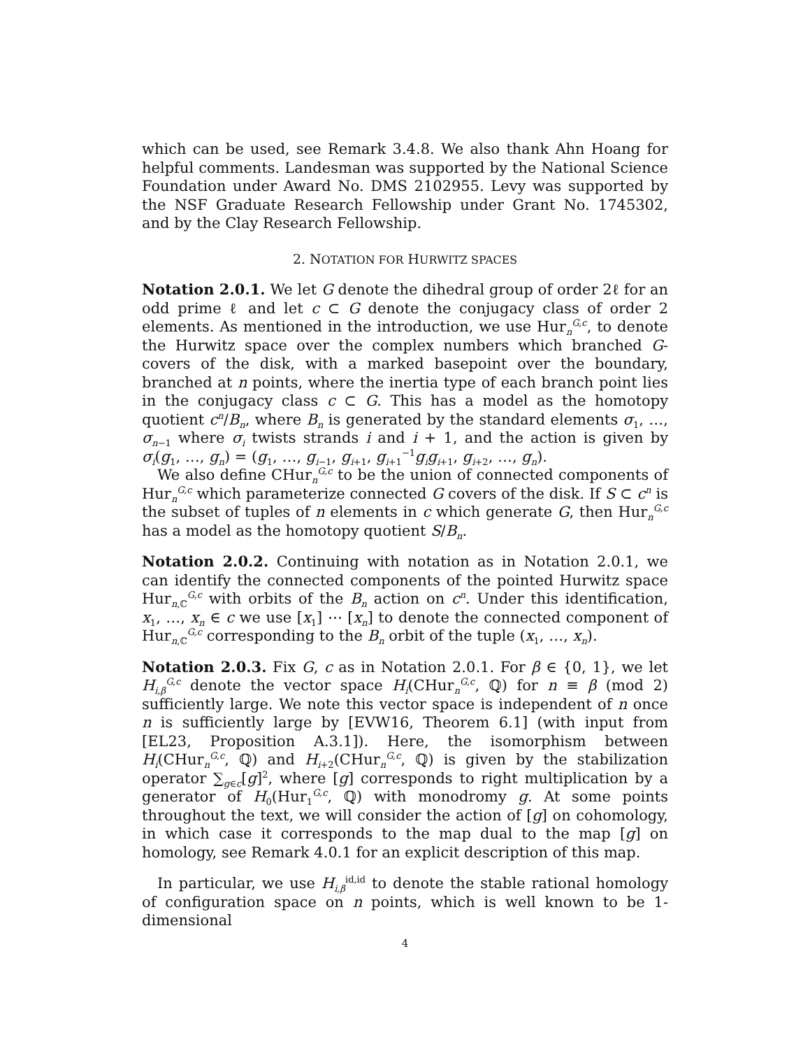which can be used, see Remark 3.4.8. We also thank Ahn Hoang for helpful comments. Landesman was supported by the National Science Foundation under Award No. DMS 2102955. Levy was supported by the NSF Graduate Research Fellowship under Grant No. 1745302, and by the Clay Research Fellowship.
2. NOTATION FOR HURWITZ SPACES
Notation 2.0.1. We let G denote the dihedral group of order 2ℓ for an odd prime ℓ and let c ⊂ G denote the conjugacy class of order 2 elements. As mentioned in the introduction, we use Hur<sub>n</sub><sup>G,c</sup>, to denote the Hurwitz space over the complex numbers which branched G-covers of the disk, with a marked basepoint over the boundary, branched at n points, where the inertia type of each branch point lies in the conjugacy class c ⊂ G. This has a model as the homotopy quotient c<sup>n</sup>/B<sub>n</sub>, where B<sub>n</sub> is generated by the standard elements σ<sub>1</sub>, …, σ<sub>n−1</sub> where σ<sub>i</sub> twists strands i and i + 1, and the action is given by σ<sub>i</sub>(g<sub>1</sub>, …, g<sub>n</sub>) = (g<sub>1</sub>, …, g<sub>i−1</sub>, g<sub>i+1</sub>, g<sub>i+1</sub><sup>−1</sup>g<sub>i</sub>g<sub>i+1</sub>, g<sub>i+2</sub>, …, g<sub>n</sub>).
We also define CHur<sub>n</sub><sup>G,c</sup> to be the union of connected components of Hur<sub>n</sub><sup>G,c</sup> which parameterize connected G covers of the disk. If S ⊂ c<sup>n</sup> is the subset of tuples of n elements in c which generate G, then Hur<sub>n</sub><sup>G,c</sup> has a model as the homotopy quotient S/B<sub>n</sub>.
Notation 2.0.2. Continuing with notation as in Notation 2.0.1, we can identify the connected components of the pointed Hurwitz space Hur<sub>n,ℂ</sub><sup>G,c</sup> with orbits of the B<sub>n</sub> action on c<sup>n</sup>. Under this identification, x<sub>1</sub>, …, x<sub>n</sub> ∈ c we use [x<sub>1</sub>] ⋯ [x<sub>n</sub>] to denote the connected component of Hur<sub>n,ℂ</sub><sup>G,c</sup> corresponding to the B<sub>n</sub> orbit of the tuple (x<sub>1</sub>, …, x<sub>n</sub>).
Notation 2.0.3. Fix G, c as in Notation 2.0.1. For β ∈ {0, 1}, we let H<sub>i,β</sub><sup>G,c</sup> denote the vector space H<sub>i</sub>(CHur<sub>n</sub><sup>G,c</sup>, ℚ) for n ≡ β (mod 2) sufficiently large. We note this vector space is independent of n once n is sufficiently large by [EVW16, Theorem 6.1] (with input from [EL23, Proposition A.3.1]). Here, the isomorphism between H<sub>i</sub>(CHur<sub>n</sub><sup>G,c</sup>, ℚ) and H<sub>i+2</sub>(CHur<sub>n</sub><sup>G,c</sup>, ℚ) is given by the stabilization operator ∑<sub>g∈c</sub>[g]<sup>2</sup>, where [g] corresponds to right multiplication by a generator of H<sub>0</sub>(Hur<sub>1</sub><sup>G,c</sup>, ℚ) with monodromy g. At some points throughout the text, we will consider the action of [g] on cohomology, in which case it corresponds to the map dual to the map [g] on homology, see Remark 4.0.1 for an explicit description of this map.
In particular, we use H<sub>i,β</sub><sup>id,id</sup> to denote the stable rational homology of configuration space on n points, which is well known to be 1-dimensional
4